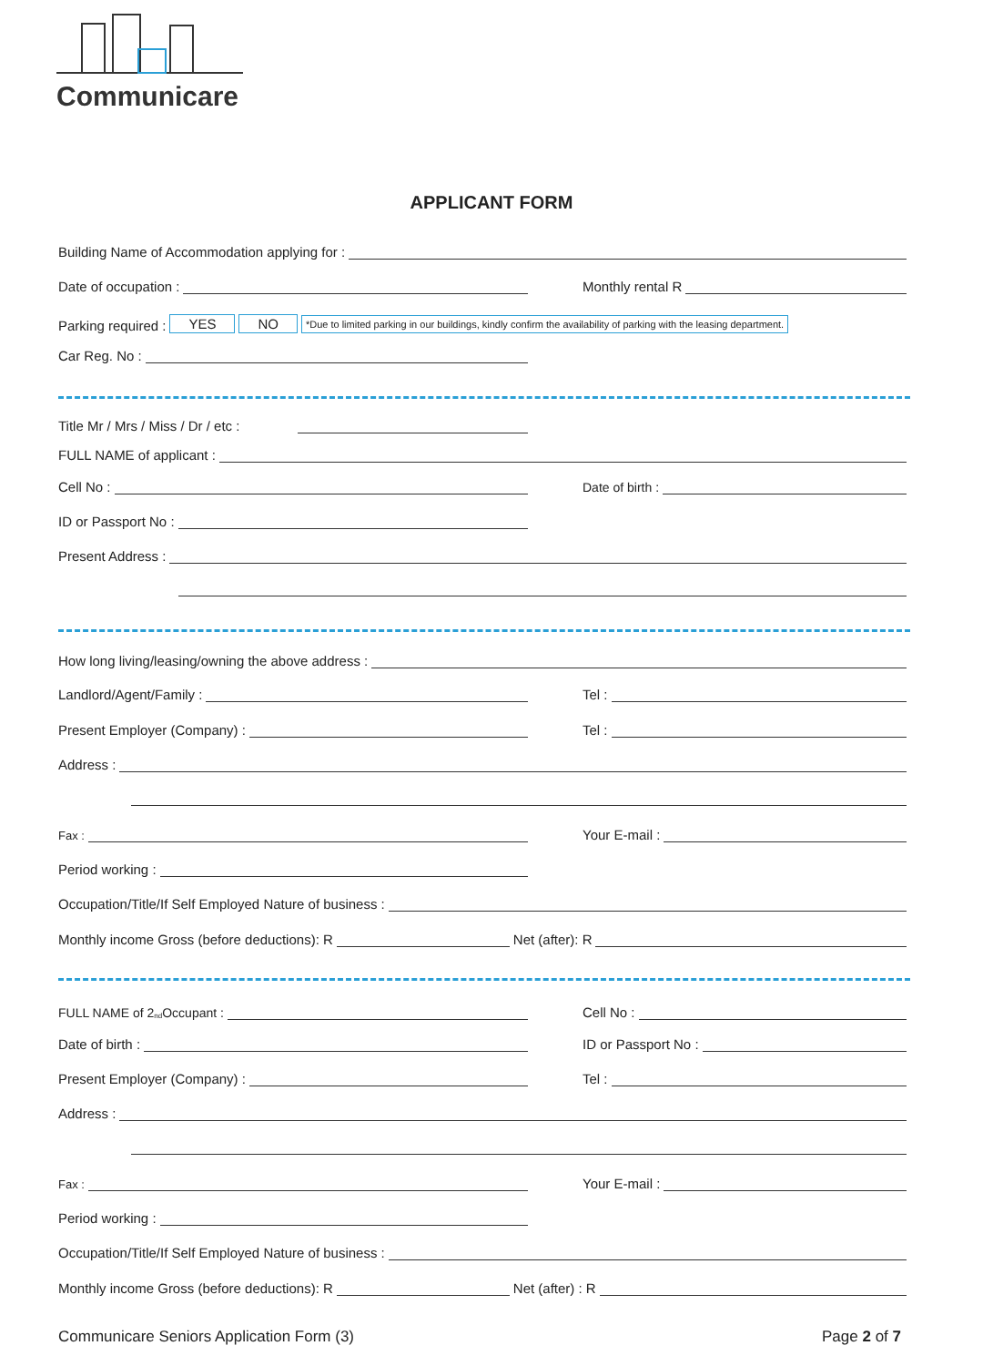Communicare
APPLICANT FORM
Building Name of Accommodation applying for :
Date of occupation : Monthly rental R
Parking required : YES NO *Due to limited parking in our buildings, kindly confirm the availability of parking with the leasing department.
Car Reg. No :
Title Mr / Mrs / Miss / Dr / etc :
FULL NAME of applicant :
Cell No : Date of birth :
ID or Passport No :
Present Address :
How long living/leasing/owning the above address :
Landlord/Agent/Family : Tel :
Present Employer (Company) : Tel :
Address :
Fax : Your E-mail :
Period working :
Occupation/Title/If Self Employed Nature of business :
Monthly income Gross (before deductions): R Net (after): R
FULL NAME of 2<sub>nd</sub> Occupant : Cell No :
Date of birth : ID or Passport No :
Present Employer (Company) : Tel :
Address :
Fax : Your E-mail :
Period working :
Occupation/Title/If Self Employed Nature of business :
Monthly income Gross (before deductions): R Net (after) : R
Communicare Seniors Application Form (3) Page 2 of 7